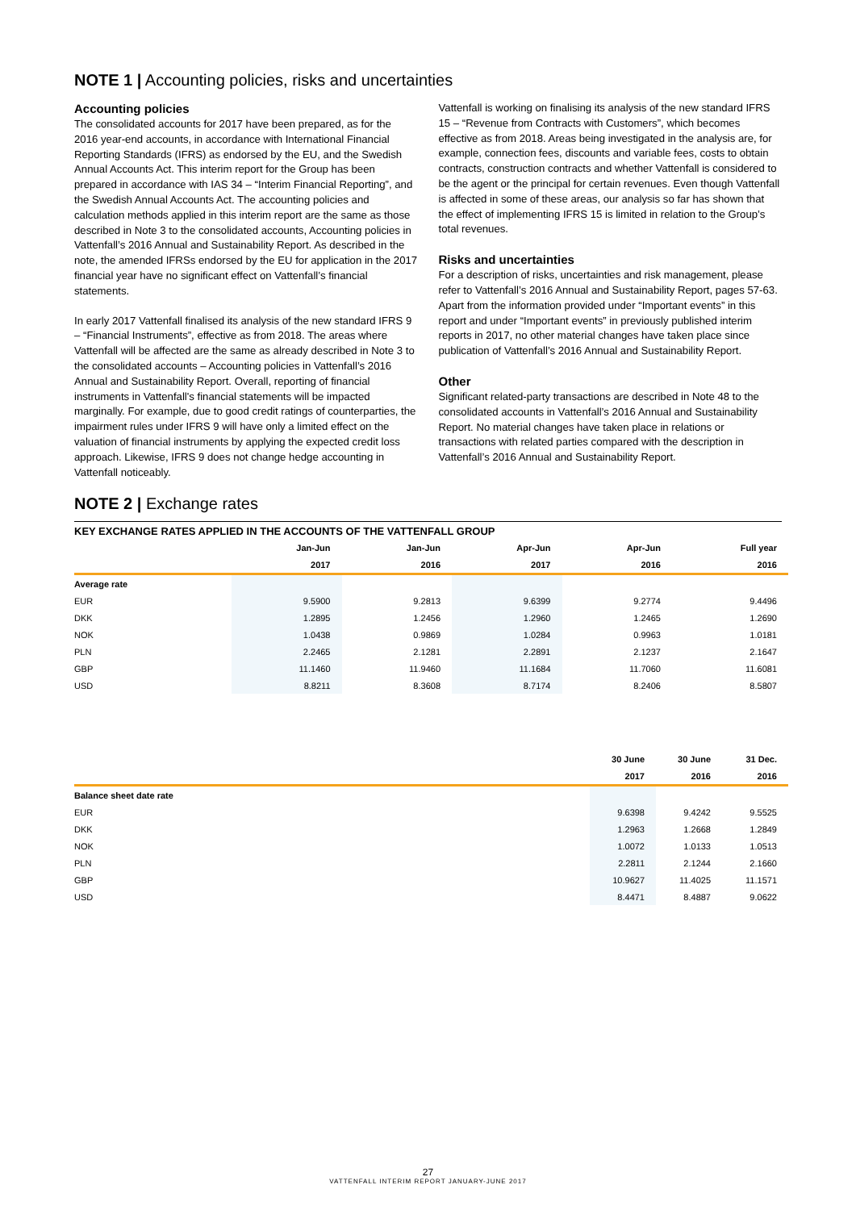NOTE 1 | Accounting policies, risks and uncertainties
Accounting policies
The consolidated accounts for 2017 have been prepared, as for the 2016 year-end accounts, in accordance with International Financial Reporting Standards (IFRS) as endorsed by the EU, and the Swedish Annual Accounts Act. This interim report for the Group has been prepared in accordance with IAS 34 – “Interim Financial Reporting”, and the Swedish Annual Accounts Act. The accounting policies and calculation methods applied in this interim report are the same as those described in Note 3 to the consolidated accounts, Accounting policies in Vattenfall’s 2016 Annual and Sustainability Report. As described in the note, the amended IFRSs endorsed by the EU for application in the 2017 financial year have no significant effect on Vattenfall’s financial statements.
In early 2017 Vattenfall finalised its analysis of the new standard IFRS 9 – “Financial Instruments”, effective as from 2018. The areas where Vattenfall will be affected are the same as already described in Note 3 to the consolidated accounts – Accounting policies in Vattenfall’s 2016 Annual and Sustainability Report. Overall, reporting of financial instruments in Vattenfall's financial statements will be impacted marginally. For example, due to good credit ratings of counterparties, the impairment rules under IFRS 9 will have only a limited effect on the valuation of financial instruments by applying the expected credit loss approach. Likewise, IFRS 9 does not change hedge accounting in Vattenfall noticeably.
Vattenfall is working on finalising its analysis of the new standard IFRS 15 – “Revenue from Contracts with Customers”, which becomes effective as from 2018. Areas being investigated in the analysis are, for example, connection fees, discounts and variable fees, costs to obtain contracts, construction contracts and whether Vattenfall is considered to be the agent or the principal for certain revenues. Even though Vattenfall is affected in some of these areas, our analysis so far has shown that the effect of implementing IFRS 15 is limited in relation to the Group’s total revenues.
Risks and uncertainties
For a description of risks, uncertainties and risk management, please refer to Vattenfall’s 2016 Annual and Sustainability Report, pages 57-63. Apart from the information provided under “Important events” in this report and under “Important events” in previously published interim reports in 2017, no other material changes have taken place since publication of Vattenfall’s 2016 Annual and Sustainability Report.
Other
Significant related-party transactions are described in Note 48 to the consolidated accounts in Vattenfall’s 2016 Annual and Sustainability Report. No material changes have taken place in relations or transactions with related parties compared with the description in Vattenfall’s 2016 Annual and Sustainability Report.
NOTE 2 | Exchange rates
KEY EXCHANGE RATES APPLIED IN THE ACCOUNTS OF THE VATTENFALL GROUP
| | Jan-Jun | Jan-Jun | Apr-Jun | Apr-Jun | Full year |
| --- | --- | --- | --- | --- | --- |
| | 2017 | 2016 | 2017 | 2016 | 2016 |
| Average rate | | | | | |
| EUR | 9.5900 | 9.2813 | 9.6399 | 9.2774 | 9.4496 |
| DKK | 1.2895 | 1.2456 | 1.2960 | 1.2465 | 1.2690 |
| NOK | 1.0438 | 0.9869 | 1.0284 | 0.9963 | 1.0181 |
| PLN | 2.2465 | 2.1281 | 2.2891 | 2.1237 | 2.1647 |
| GBP | 11.1460 | 11.9460 | 11.1684 | 11.7060 | 11.6081 |
| USD | 8.8211 | 8.3608 | 8.7174 | 8.2406 | 8.5807 |
| | 30 June | 30 June | 31 Dec. |
| --- | --- | --- | --- |
| | 2017 | 2016 | 2016 |
| Balance sheet date rate | | | |
| EUR | 9.6398 | 9.4242 | 9.5525 |
| DKK | 1.2963 | 1.2668 | 1.2849 |
| NOK | 1.0072 | 1.0133 | 1.0513 |
| PLN | 2.2811 | 2.1244 | 2.1660 |
| GBP | 10.9627 | 11.4025 | 11.1571 |
| USD | 8.4471 | 8.4887 | 9.0622 |
27
VATTENFALL INTERIM REPORT JANUARY-JUNE 2017